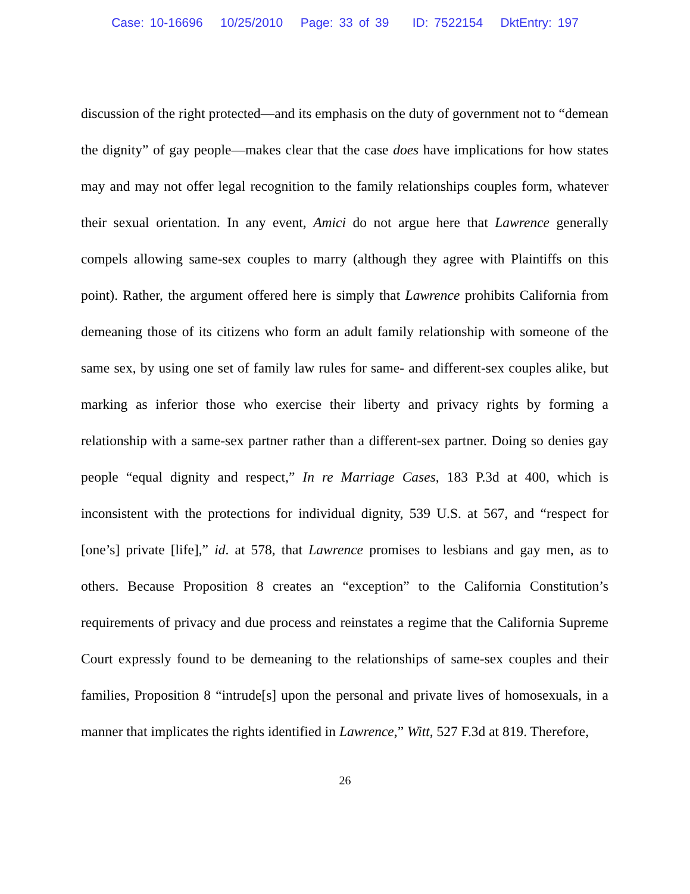Case: 10-16696 10/25/2010 Page: 33 of 39 ID: 7522154 DktEntry: 197
discussion of the right protected—and its emphasis on the duty of government not to “demean the dignity” of gay people—makes clear that the case does have implications for how states may and may not offer legal recognition to the family relationships couples form, whatever their sexual orientation. In any event, Amici do not argue here that Lawrence generally compels allowing same-sex couples to marry (although they agree with Plaintiffs on this point). Rather, the argument offered here is simply that Lawrence prohibits California from demeaning those of its citizens who form an adult family relationship with someone of the same sex, by using one set of family law rules for same- and different-sex couples alike, but marking as inferior those who exercise their liberty and privacy rights by forming a relationship with a same-sex partner rather than a different-sex partner. Doing so denies gay people “equal dignity and respect,” In re Marriage Cases, 183 P.3d at 400, which is inconsistent with the protections for individual dignity, 539 U.S. at 567, and “respect for [one’s] private [life],” id. at 578, that Lawrence promises to lesbians and gay men, as to others. Because Proposition 8 creates an “exception” to the California Constitution’s requirements of privacy and due process and reinstates a regime that the California Supreme Court expressly found to be demeaning to the relationships of same-sex couples and their families, Proposition 8 “intrude[s] upon the personal and private lives of homosexuals, in a manner that implicates the rights identified in Lawrence,” Witt, 527 F.3d at 819. Therefore,
26